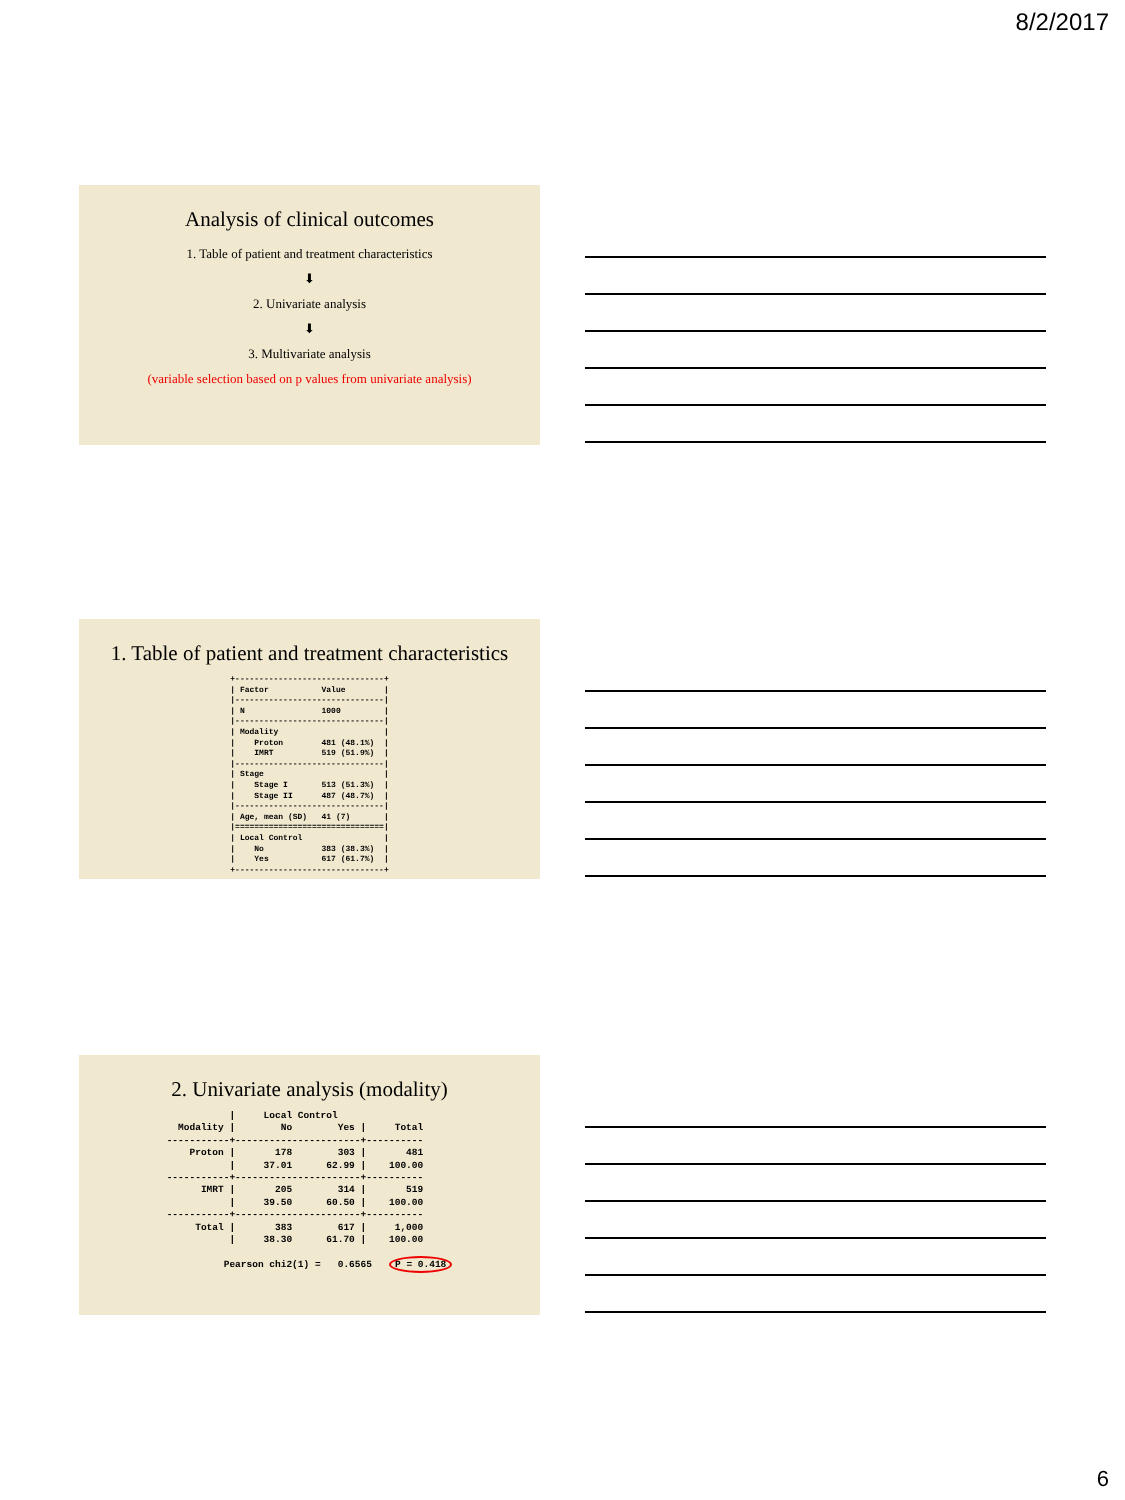8/2/2017
Analysis of clinical outcomes
1. Table of patient and treatment characteristics
⬇
2. Univariate analysis
⬇
3. Multivariate analysis
(variable selection based on p values from univariate analysis)
1. Table of patient and treatment characteristics
+-------------------------------+
| Factor           Value        |
|-------------------------------|
| N                1000         |
|-------------------------------|
| Modality                      |
|    Proton        481 (48.1%)  |
|    IMRT          519 (51.9%)  |
|-------------------------------|
| Stage                         |
|    Stage I       513 (51.3%)  |
|    Stage II      487 (48.7%)  |
|-------------------------------|
| Age, mean (SD)   41 (7)       |
|===============================|
| Local Control                 |
|    No            383 (38.3%)  |
|    Yes           617 (61.7%)  |
+-------------------------------+
2. Univariate analysis (modality)
           |     Local Control
  Modality |        No        Yes |     Total
-----------+----------------------+----------
    Proton |       178        303 |       481
           |     37.01      62.99 |    100.00
-----------+----------------------+----------
      IMRT |       205        314 |       519
           |     39.50      60.50 |    100.00
-----------+----------------------+----------
     Total |       383        617 |     1,000
           |     38.30      61.70 |    100.00

          Pearson chi2(1) =   0.6565   P = 0.418
6